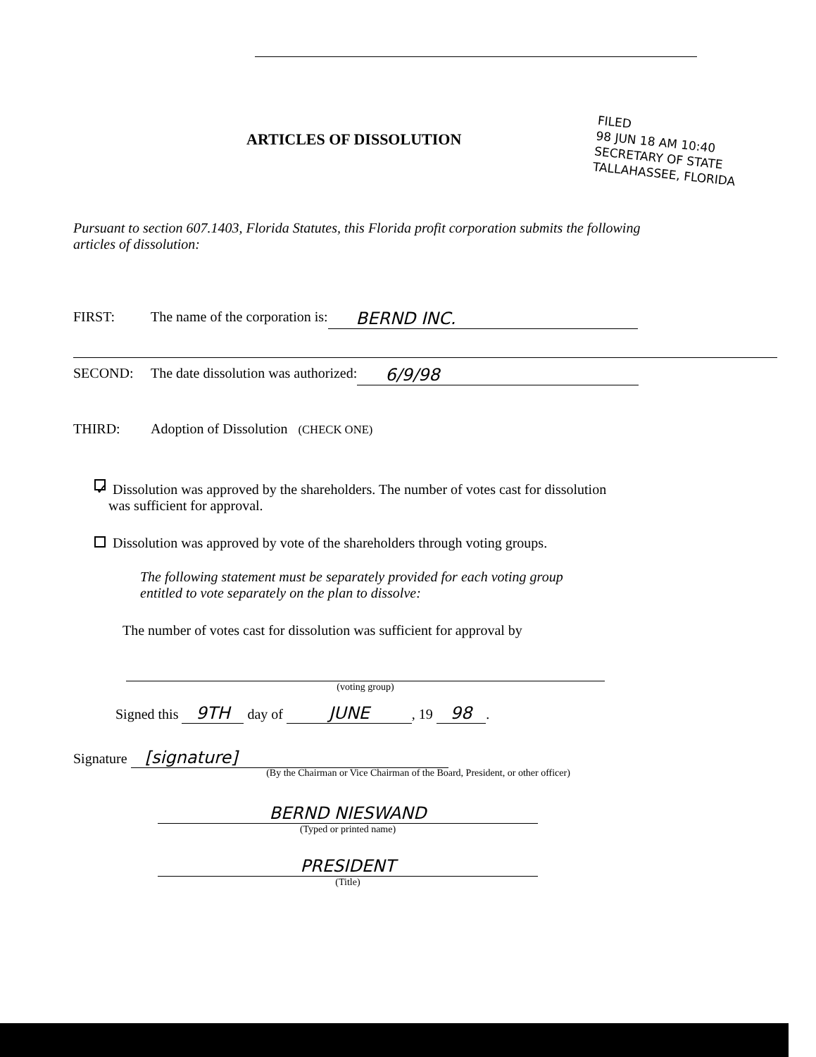ARTICLES OF DISSOLUTION
FILED
98 JUN 18 AM 10:40
SECRETARY OF STATE
TALLAHASSEE, FLORIDA
Pursuant to section 607.1403, Florida Statutes, this Florida profit corporation submits the following articles of dissolution:
FIRST: The name of the corporation is: BERND INC.
SECOND: The date dissolution was authorized: 6/9/98
THIRD: Adoption of Dissolution (CHECK ONE)
✓ Dissolution was approved by the shareholders. The number of votes cast for dissolution
was sufficient for approval.
Dissolution was approved by vote of the shareholders through voting groups.
The following statement must be separately provided for each voting group
entitled to vote separately on the plan to dissolve:
The number of votes cast for dissolution was sufficient for approval by
(voting group)
Signed this 9TH day of JUNE, 19 98.
Signature [signature]
(By the Chairman or Vice Chairman of the Board, President, or other officer)
BERND NIESWAND
(Typed or printed name)
PRESIDENT
(Title)